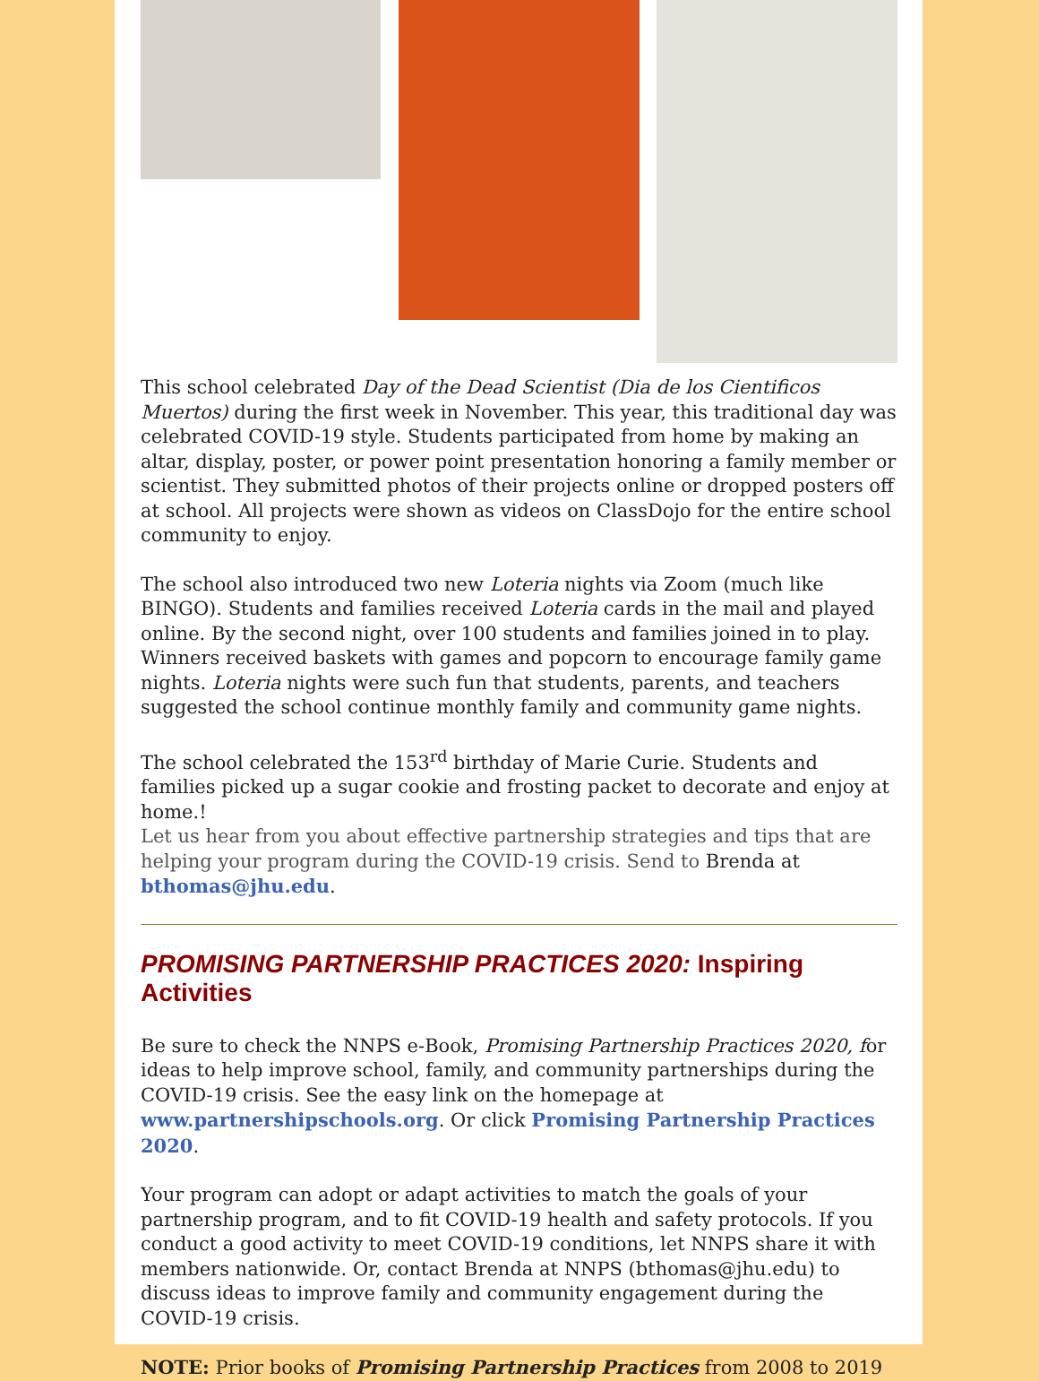This school celebrated Day of the Dead Scientist (Dia de los Cientificos Muertos) during the first week in November. This year, this traditional day was celebrated COVID-19 style. Students participated from home by making an altar, display, poster, or power point presentation honoring a family member or scientist. They submitted photos of their projects online or dropped posters off at school. All projects were shown as videos on ClassDojo for the entire school community to enjoy.
The school also introduced two new Loteria nights via Zoom (much like BINGO). Students and families received Loteria cards in the mail and played online. By the second night, over 100 students and families joined in to play. Winners received baskets with games and popcorn to encourage family game nights. Loteria nights were such fun that students, parents, and teachers suggested the school continue monthly family and community game nights.
The school celebrated the 153<sup>rd</sup> birthday of Marie Curie. Students and families picked up a sugar cookie and frosting packet to decorate and enjoy at home.!
Let us hear from you about effective partnership strategies and tips that are helping your program during the COVID-19 crisis. Send to Brenda at bthomas@jhu.edu.
PROMISING PARTNERSHIP PRACTICES 2020: Inspiring Activities
Be sure to check the NNPS e-Book, Promising Partnership Practices 2020, for ideas to help improve school, family, and community partnerships during the COVID-19 crisis. See the easy link on the homepage at www.partnershipschools.org. Or click Promising Partnership Practices 2020.
Your program can adopt or adapt activities to match the goals of your partnership program, and to fit COVID-19 health and safety protocols. If you conduct a good activity to meet COVID-19 conditions, let NNPS share it with members nationwide. Or, contact Brenda at NNPS (bthomas@jhu.edu) to discuss ideas to improve family and community engagement during the COVID-19 crisis.
NOTE: Prior books of Promising Partnership Practices from 2008 to 2019